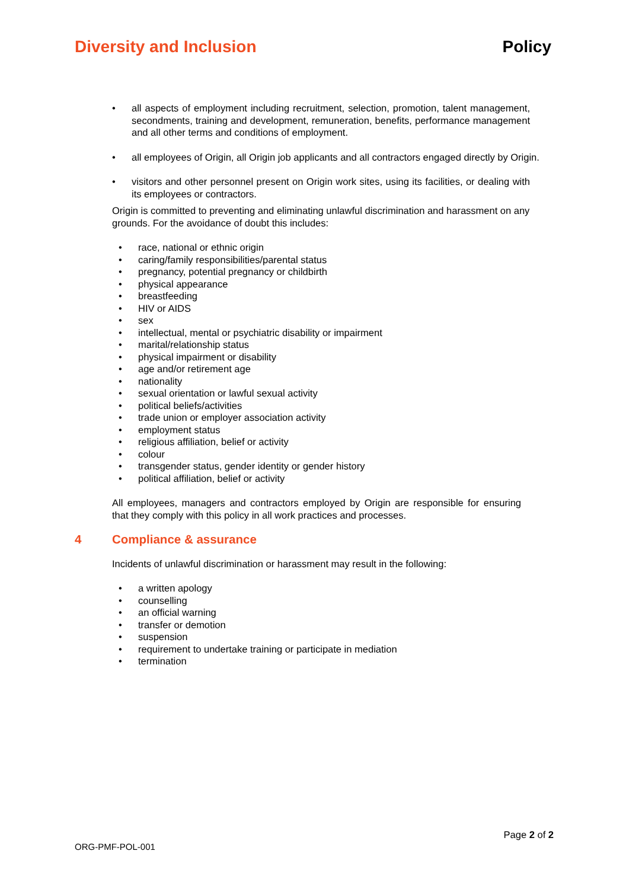Diversity and Inclusion Policy
• all aspects of employment including recruitment, selection, promotion, talent management, secondments, training and development, remuneration, benefits, performance management and all other terms and conditions of employment.
• all employees of Origin, all Origin job applicants and all contractors engaged directly by Origin.
• visitors and other personnel present on Origin work sites, using its facilities, or dealing with its employees or contractors.
Origin is committed to preventing and eliminating unlawful discrimination and harassment on any grounds. For the avoidance of doubt this includes:
• race, national or ethnic origin
• caring/family responsibilities/parental status
• pregnancy, potential pregnancy or childbirth
• physical appearance
• breastfeeding
• HIV or AIDS
• sex
• intellectual, mental or psychiatric disability or impairment
• marital/relationship status
• physical impairment or disability
• age and/or retirement age
• nationality
• sexual orientation or lawful sexual activity
• political beliefs/activities
• trade union or employer association activity
• employment status
• religious affiliation, belief or activity
• colour
• transgender status, gender identity or gender history
• political affiliation, belief or activity
All employees, managers and contractors employed by Origin are responsible for ensuring that they comply with this policy in all work practices and processes.
4 Compliance & assurance
Incidents of unlawful discrimination or harassment may result in the following:
• a written apology
• counselling
• an official warning
• transfer or demotion
• suspension
• requirement to undertake training or participate in mediation
• termination
Page 2 of 2
ORG-PMF-POL-001